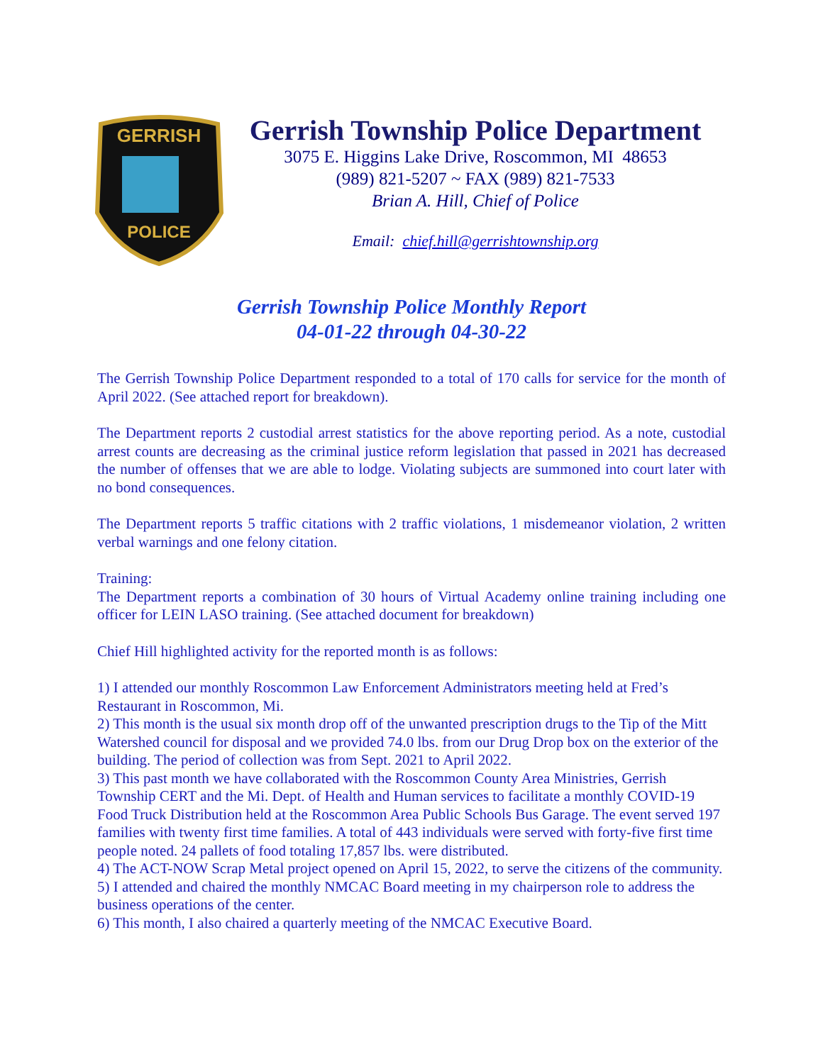GERRISH
POLICE
Gerrish Township Police Department
3075 E. Higgins Lake Drive, Roscommon, MI 48653
(989) 821-5207 ~ FAX (989) 821-7533
Brian A. Hill, Chief of Police
Email: chief.hill@gerrishtownship.org
Gerrish Township Police Monthly Report
04-01-22 through 04-30-22
The Gerrish Township Police Department responded to a total of 170 calls for service for the month of April 2022. (See attached report for breakdown).
The Department reports 2 custodial arrest statistics for the above reporting period. As a note, custodial arrest counts are decreasing as the criminal justice reform legislation that passed in 2021 has decreased the number of offenses that we are able to lodge. Violating subjects are summoned into court later with no bond consequences.
The Department reports 5 traffic citations with 2 traffic violations, 1 misdemeanor violation, 2 written verbal warnings and one felony citation.
Training:
The Department reports a combination of 30 hours of Virtual Academy online training including one officer for LEIN LASO training. (See attached document for breakdown)
Chief Hill highlighted activity for the reported month is as follows:
1) I attended our monthly Roscommon Law Enforcement Administrators meeting held at Fred’s Restaurant in Roscommon, Mi.
2) This month is the usual six month drop off of the unwanted prescription drugs to the Tip of the Mitt Watershed council for disposal and we provided 74.0 lbs. from our Drug Drop box on the exterior of the building. The period of collection was from Sept. 2021 to April 2022.
3) This past month we have collaborated with the Roscommon County Area Ministries, Gerrish Township CERT and the Mi. Dept. of Health and Human services to facilitate a monthly COVID-19 Food Truck Distribution held at the Roscommon Area Public Schools Bus Garage. The event served 197 families with twenty first time families. A total of 443 individuals were served with forty-five first time people noted. 24 pallets of food totaling 17,857 lbs. were distributed.
4) The ACT-NOW Scrap Metal project opened on April 15, 2022, to serve the citizens of the community.
5) I attended and chaired the monthly NMCAC Board meeting in my chairperson role to address the business operations of the center.
6) This month, I also chaired a quarterly meeting of the NMCAC Executive Board.